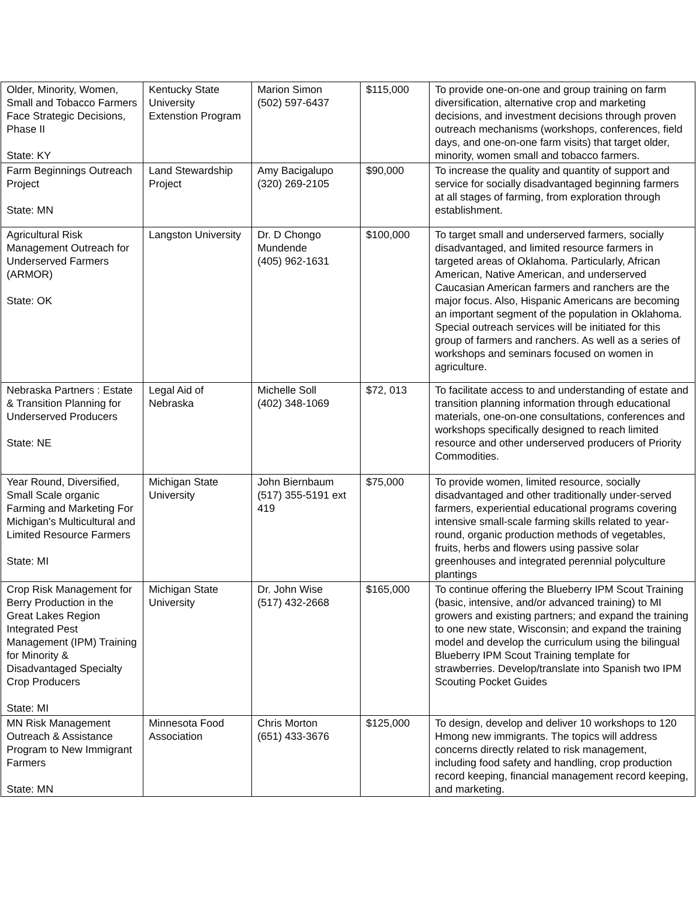| Older, Minority, Women, Small and Tobacco Farmers Face Strategic Decisions, Phase II State: KY | Kentucky State University Extenstion Program | Marion Simon (502) 597-6437 | $115,000 | To provide one-on-one and group training on farm diversification, alternative crop and marketing decisions, and investment decisions through proven outreach mechanisms (workshops, conferences, field days, and one-on-one farm visits) that target older, minority, women small and tobacco farmers. |
| Farm Beginnings Outreach Project State: MN | Land Stewardship Project | Amy Bacigalupo (320) 269-2105 | $90,000 | To increase the quality and quantity of support and service for socially disadvantaged beginning farmers at all stages of farming, from exploration through establishment. |
| Agricultural Risk Management Outreach for Underserved Farmers (ARMOR) State: OK | Langston University | Dr. D Chongo Mundende (405) 962-1631 | $100,000 | To target small and underserved farmers, socially disadvantaged, and limited resource farmers in targeted areas of Oklahoma. Particularly, African American, Native American, and underserved Caucasian American farmers and ranchers are the major focus. Also, Hispanic Americans are becoming an important segment of the population in Oklahoma. Special outreach services will be initiated for this group of farmers and ranchers. As well as a series of workshops and seminars focused on women in agriculture. |
| Nebraska Partners : Estate & Transition Planning for Underserved Producers State: NE | Legal Aid of Nebraska | Michelle Soll (402) 348-1069 | $72, 013 | To facilitate access to and understanding of estate and transition planning information through educational materials, one-on-one consultations, conferences and workshops specifically designed to reach limited resource and other underserved producers of Priority Commodities. |
| Year Round, Diversified, Small Scale organic Farming and Marketing For Michigan's Multicultural and Limited Resource Farmers State: MI | Michigan State University | John Biernbaum (517) 355-5191 ext 419 | $75,000 | To provide women, limited resource, socially disadvantaged and other traditionally under-served farmers, experiential educational programs covering intensive small-scale farming skills related to year-round, organic production methods of vegetables, fruits, herbs and flowers using passive solar greenhouses and integrated perennial polyculture plantings |
| Crop Risk Management for Berry Production in the Great Lakes Region Integrated Pest Management (IPM) Training for Minority & Disadvantaged Specialty Crop Producers State: MI | Michigan State University | Dr. John Wise (517) 432-2668 | $165,000 | To continue offering the Blueberry IPM Scout Training (basic, intensive, and/or advanced training) to MI growers and existing partners; and expand the training to one new state, Wisconsin; and expand the training model and develop the curriculum using the bilingual Blueberry IPM Scout Training template for strawberries. Develop/translate into Spanish two IPM Scouting Pocket Guides |
| MN Risk Management Outreach & Assistance Program to New Immigrant Farmers State: MN | Minnesota Food Association | Chris Morton (651) 433-3676 | $125,000 | To design, develop and deliver 10 workshops to 120 Hmong new immigrants. The topics will address concerns directly related to risk management, including food safety and handling, crop production record keeping, financial management record keeping, and marketing. |